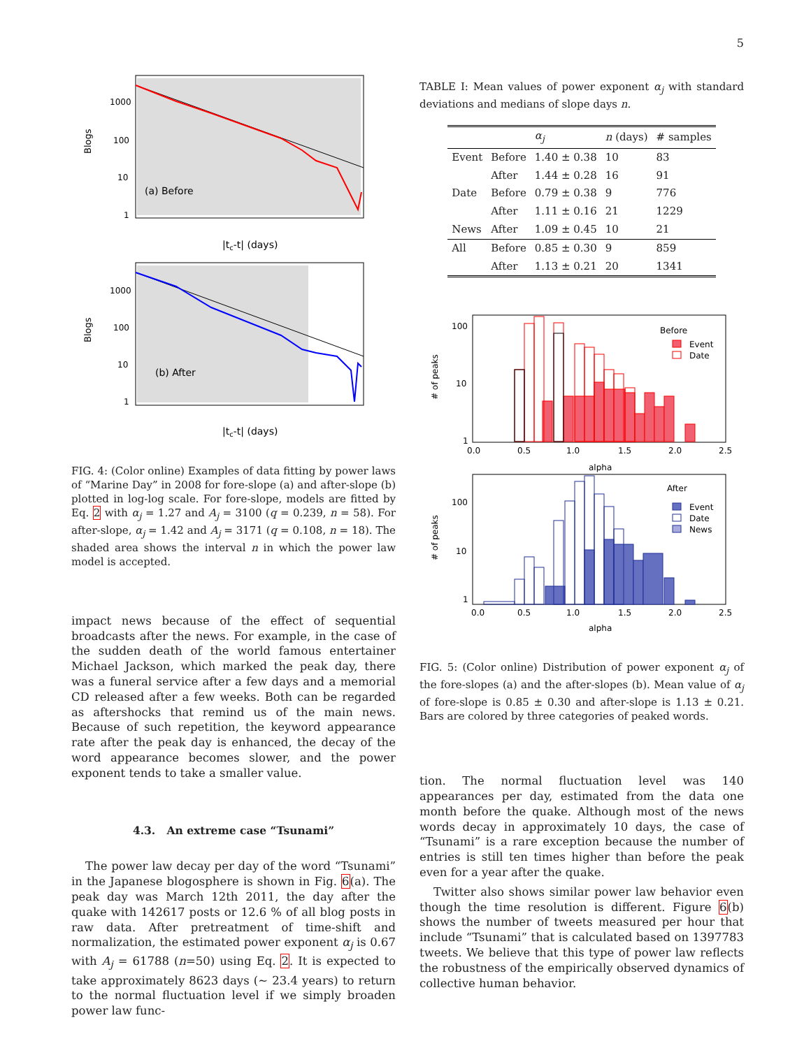5
1000
100
10
1
(a) Before
Blogs
|tc-t| (days)
1000
100
10
1
(b) After
Blogs
|tc-t| (days)
FIG. 4: (Color online) Examples of data fitting by power laws of “Marine Day” in 2008 for fore-slope (a) and after-slope (b) plotted in log-log scale. For fore-slope, models are fitted by Eq. 2 with α<sub>j</sub> = 1.27 and A<sub>j</sub> = 3100 (q = 0.239, n = 58). For after-slope, α<sub>j</sub> = 1.42 and A<sub>j</sub> = 3171 (q = 0.108, n = 18). The shaded area shows the interval n in which the power law model is accepted.
impact news because of the effect of sequential broadcasts after the news. For example, in the case of the sudden death of the world famous entertainer Michael Jackson, which marked the peak day, there was a funeral service after a few days and a memorial CD released after a few weeks. Both can be regarded as aftershocks that remind us of the main news. Because of such repetition, the keyword appearance rate after the peak day is enhanced, the decay of the word appearance becomes slower, and the power exponent tends to take a smaller value.
4.3. An extreme case “Tsunami”
The power law decay per day of the word “Tsunami” in the Japanese blogosphere is shown in Fig. 6(a). The peak day was March 12th 2011, the day after the quake with 142617 posts or 12.6 % of all blog posts in raw data. After pretreatment of time-shift and normalization, the estimated power exponent α<sub>j</sub> is 0.67 with A<sub>j</sub> = 61788 (n=50) using Eq. 2. It is expected to take approximately 8623 days (∼ 23.4 years) to return to the normal fluctuation level if we simply broaden power law func-
TABLE I: Mean values of power exponent α<sub>j</sub> with standard deviations and medians of slope days n.
| | | α<sub>j</sub> | n (days) | # samples |
| --- | --- | --- | --- | --- |
| Event | Before | 1.40 ± 0.38 | 10 | 83 |
| | After | 1.44 ± 0.28 | 16 | 91 |
| Date | Before | 0.79 ± 0.38 | 9 | 776 |
| | After | 1.11 ± 0.16 | 21 | 1229 |
| News | After | 1.09 ± 0.45 | 10 | 21 |
| All | Before | 0.85 ± 0.30 | 9 | 859 |
| | After | 1.13 ± 0.21 | 20 | 1341 |
100
10
1
0.0
0.5
1.0
1.5
2.0
2.5
alpha
Before
Event
Date
# of peaks
100
10
1
0.0
0.5
1.0
1.5
2.0
2.5
alpha
After
Event
Date
News
# of peaks
FIG. 5: (Color online) Distribution of power exponent α<sub>j</sub> of the fore-slopes (a) and the after-slopes (b). Mean value of α<sub>j</sub> of fore-slope is 0.85 ± 0.30 and after-slope is 1.13 ± 0.21. Bars are colored by three categories of peaked words.
tion. The normal fluctuation level was 140 appearances per day, estimated from the data one month before the quake. Although most of the news words decay in approximately 10 days, the case of “Tsunami” is a rare exception because the number of entries is still ten times higher than before the peak even for a year after the quake.
Twitter also shows similar power law behavior even though the time resolution is different. Figure 6(b) shows the number of tweets measured per hour that include “Tsunami” that is calculated based on 1397783 tweets. We believe that this type of power law reflects the robustness of the empirically observed dynamics of collective human behavior.